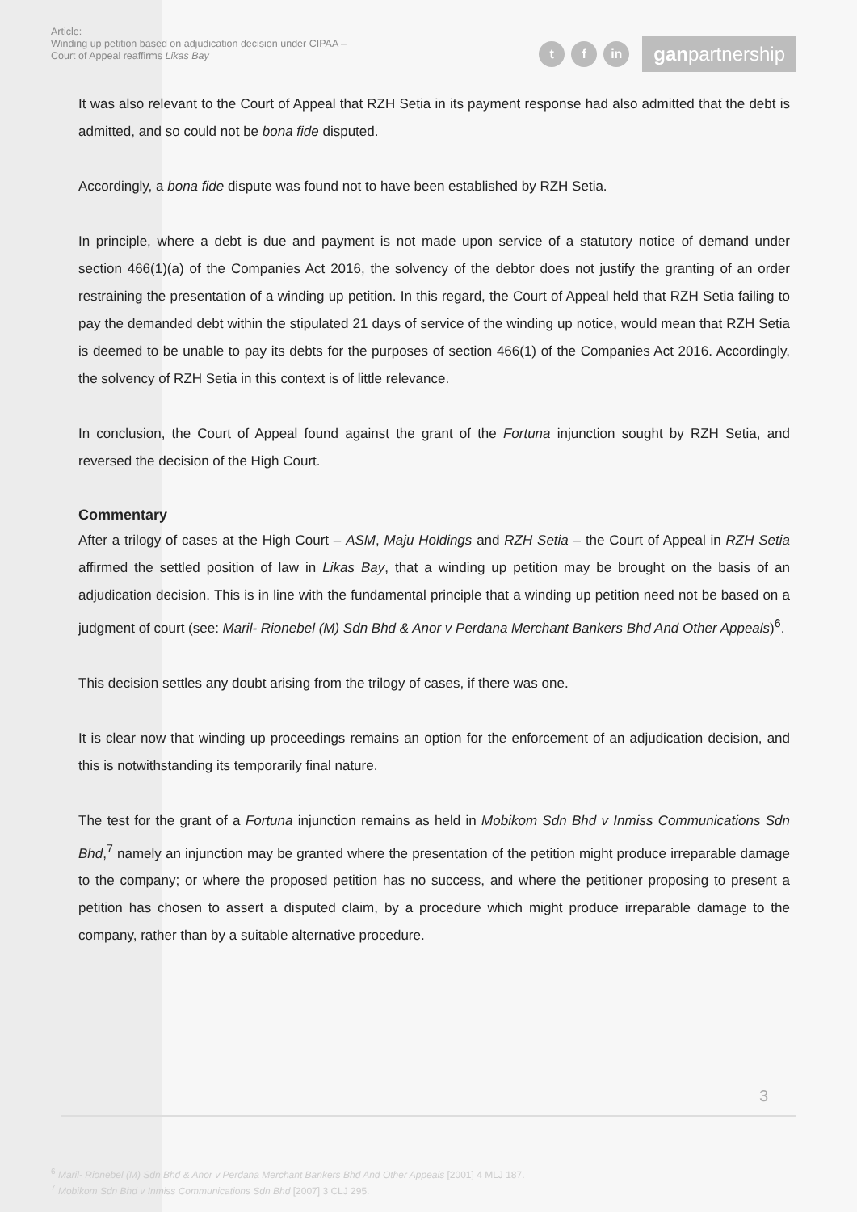Article:
Winding up petition based on adjudication decision under CIPAA –
Court of Appeal reaffirms Likas Bay
tf in ganpartnership
It was also relevant to the Court of Appeal that RZH Setia in its payment response had also admitted that the debt is admitted, and so could not be bona fide disputed.
Accordingly, a bona fide dispute was found not to have been established by RZH Setia.
In principle, where a debt is due and payment is not made upon service of a statutory notice of demand under section 466(1)(a) of the Companies Act 2016, the solvency of the debtor does not justify the granting of an order restraining the presentation of a winding up petition. In this regard, the Court of Appeal held that RZH Setia failing to pay the demanded debt within the stipulated 21 days of service of the winding up notice, would mean that RZH Setia is deemed to be unable to pay its debts for the purposes of section 466(1) of the Companies Act 2016. Accordingly, the solvency of RZH Setia in this context is of little relevance.
In conclusion, the Court of Appeal found against the grant of the Fortuna injunction sought by RZH Setia, and reversed the decision of the High Court.
Commentary
After a trilogy of cases at the High Court – ASM, Maju Holdings and RZH Setia – the Court of Appeal in RZH Setia affirmed the settled position of law in Likas Bay, that a winding up petition may be brought on the basis of an adjudication decision. This is in line with the fundamental principle that a winding up petition need not be based on a judgment of court (see: Maril- Rionebel (M) Sdn Bhd & Anor v Perdana Merchant Bankers Bhd And Other Appeals)<sup>6</sup>.
This decision settles any doubt arising from the trilogy of cases, if there was one.
It is clear now that winding up proceedings remains an option for the enforcement of an adjudication decision, and this is notwithstanding its temporarily final nature.
The test for the grant of a Fortuna injunction remains as held in Mobikom Sdn Bhd v Inmiss Communications Sdn Bhd,<sup>7</sup> namely an injunction may be granted where the presentation of the petition might produce irreparable damage to the company; or where the proposed petition has no success, and where the petitioner proposing to present a petition has chosen to assert a disputed claim, by a procedure which might produce irreparable damage to the company, rather than by a suitable alternative procedure.
3
<sup>6</sup> Maril- Rionebel (M) Sdn Bhd & Anor v Perdana Merchant Bankers Bhd And Other Appeals [2001] 4 MLJ 187.
<sup>7</sup> Mobikom Sdn Bhd v Inmiss Communications Sdn Bhd [2007] 3 CLJ 295.